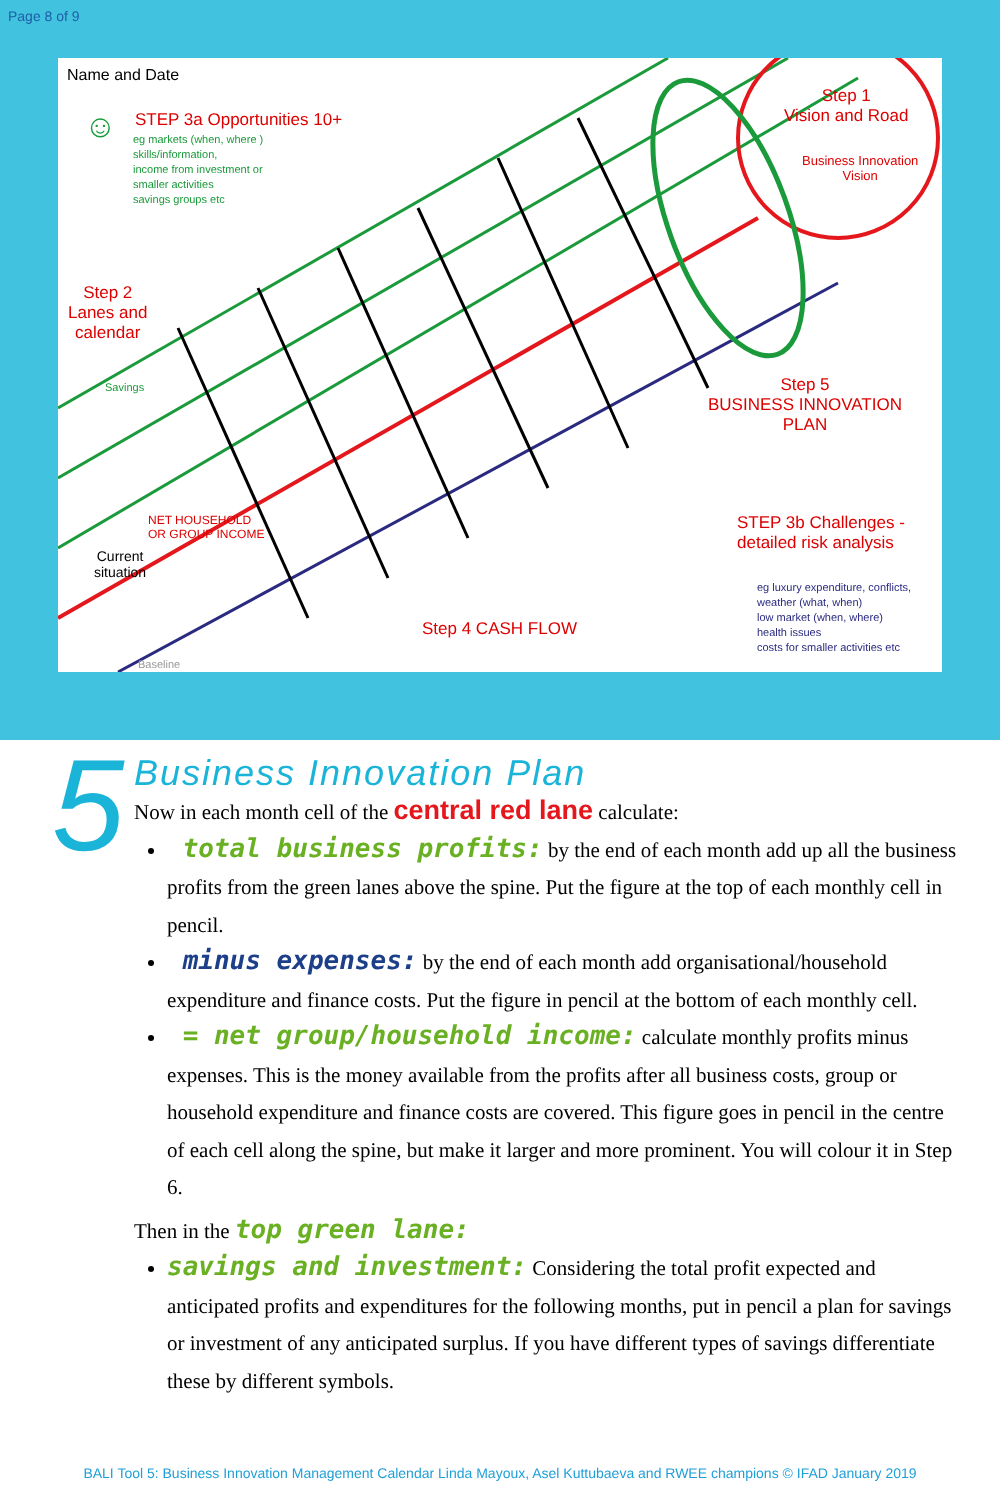Page 8 of 9
Name and Date
☺ STEP 3a Opportunities 10+
eg markets (when, where )
skills/information,
income from investment or
smaller activities
savings groups etc
Step 1
Vision and Road
Business Innovation
Vision
Step 2
Lanes and
calendar
Step 5
BUSINESS INNOVATION
PLAN
STEP 3b Challenges -
detailed risk analysis
eg luxury expenditure, conflicts,
weather (what, when)
low market (when, where)
health issues
costs for smaller activities etc
Step 4 CASH FLOW
Current
situation
Savings
NET HOUSEHOLD
OR GROUP INCOME
Baseline
5
Business Innovation Plan
Now in each month cell of the central red lane calculate:
total business profits: by the end of each month add up all the business profits from the green lanes above the spine. Put the figure at the top of each monthly cell in pencil.
minus expenses: by the end of each month add organisational/household expenditure and finance costs. Put the figure in pencil at the bottom of each monthly cell.
= net group/household income: calculate monthly profits minus expenses. This is the money available from the profits after all business costs, group or household expenditure and finance costs are covered. This figure goes in pencil in the centre of each cell along the spine, but make it larger and more prominent. You will colour it in Step 6.
Then in the top green lane:
savings and investment: Considering the total profit expected and anticipated profits and expenditures for the following months, put in pencil a plan for savings or investment of any anticipated surplus. If you have different types of savings differentiate these by different symbols.
BALI Tool 5: Business Innovation Management Calendar Linda Mayoux, Asel Kuttubaeva and RWEE champions © IFAD January 2019